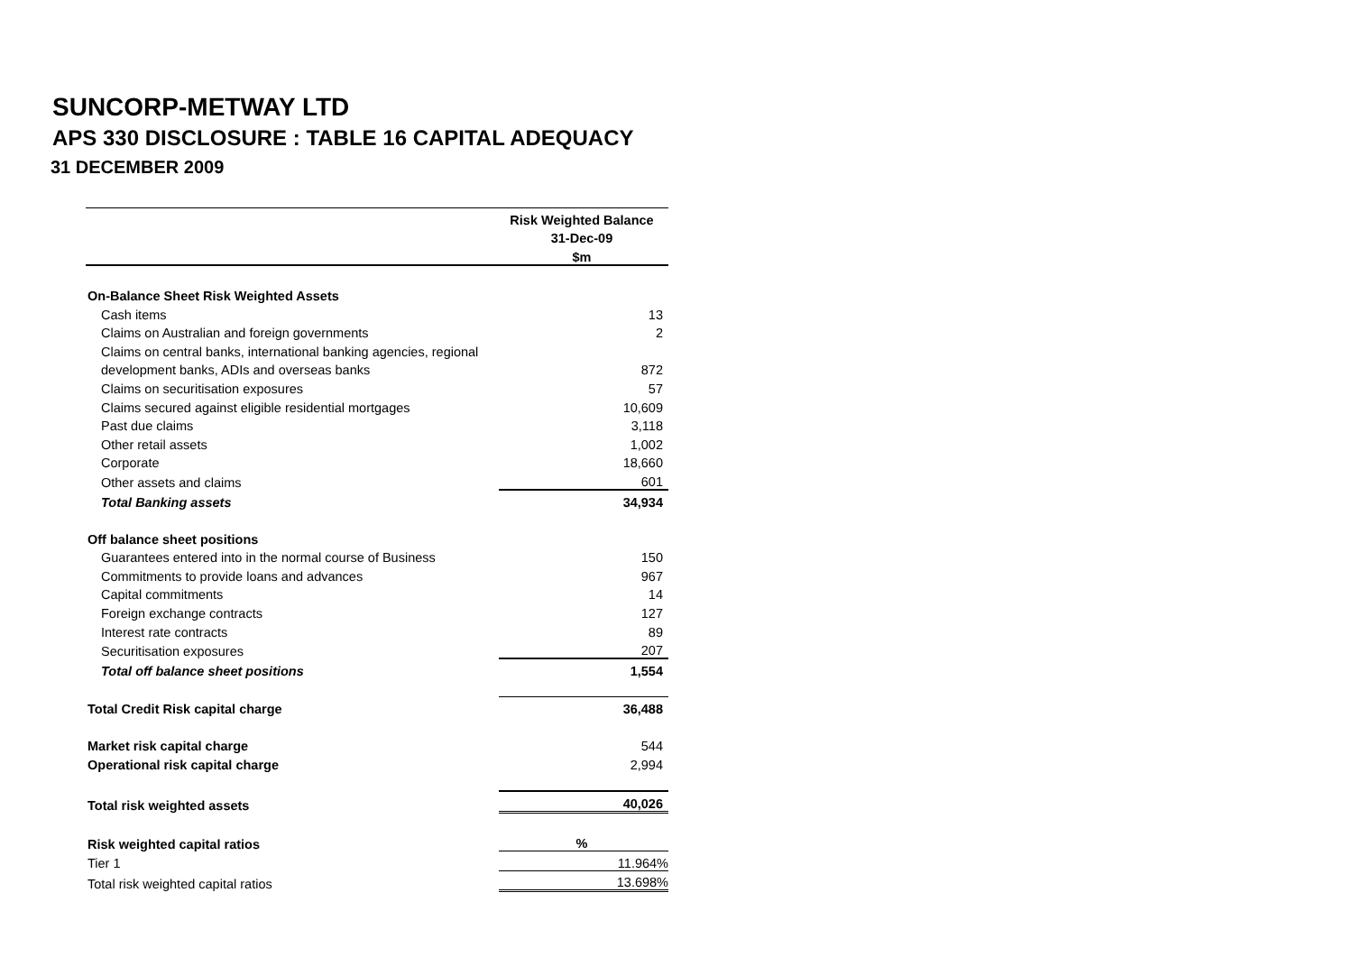SUNCORP-METWAY LTD
APS 330 DISCLOSURE : TABLE 16 CAPITAL ADEQUACY
31 DECEMBER 2009
| | Risk Weighted Balance |
| | 31-Dec-09 |
| | $m |
| On-Balance Sheet Risk Weighted Assets | |
| Cash items | 13 |
| Claims on Australian and foreign governments | 2 |
| Claims on central banks, international banking agencies, regional | |
| development banks, ADIs and overseas banks | 872 |
| Claims on securitisation exposures | 57 |
| Claims secured against eligible residential mortgages | 10,609 |
| Past due claims | 3,118 |
| Other retail assets | 1,002 |
| Corporate | 18,660 |
| Other assets and claims | 601 |
| Total Banking assets | 34,934 |
| Off balance sheet positions | |
| Guarantees entered into in the normal course of Business | 150 |
| Commitments to provide loans and advances | 967 |
| Capital commitments | 14 |
| Foreign exchange contracts | 127 |
| Interest rate contracts | 89 |
| Securitisation exposures | 207 |
| Total off balance sheet positions | 1,554 |
| Total Credit Risk capital charge | 36,488 |
| Market risk capital charge | 544 |
| Operational risk capital charge | 2,994 |
| Total risk weighted assets | 40,026 |
| Risk weighted capital ratios | % |
| Tier 1 | 11.964% |
| Total risk weighted capital ratios | 13.698% |